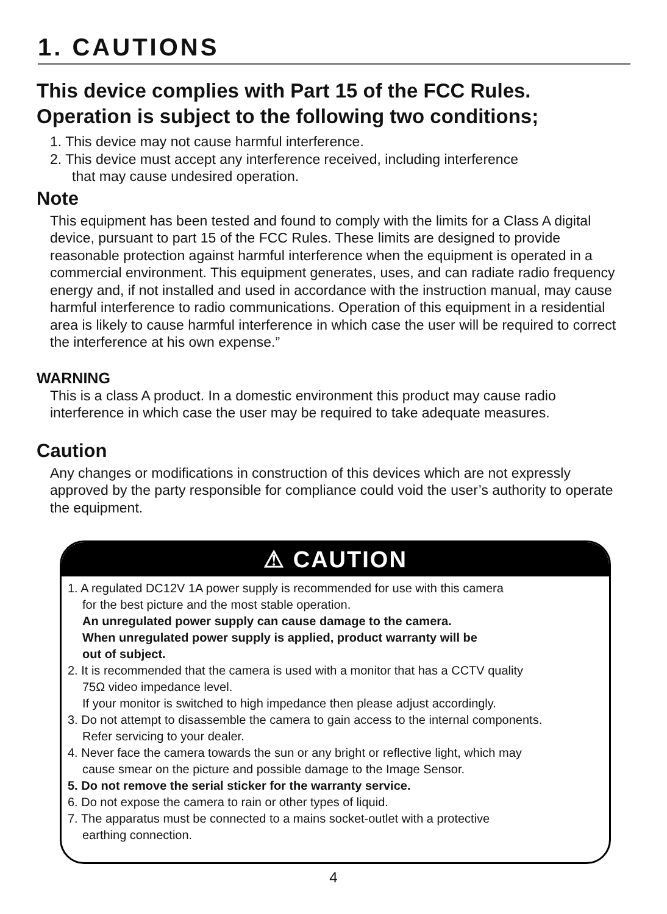1. CAUTIONS
This device complies with Part 15 of the FCC Rules.
Operation is subject to the following two conditions;
1. This device may not cause harmful interference.
2. This device must accept any interference received, including interference
that may cause undesired operation.
Note
This equipment has been tested and found to comply with the limits for a Class A digital device, pursuant to part 15 of the FCC Rules. These limits are designed to provide reasonable protection against harmful interference when the equipment is operated in a commercial environment. This equipment generates, uses, and can radiate radio frequency energy and, if not installed and used in accordance with the instruction manual, may cause harmful interference to radio communications. Operation of this equipment in a residential area is likely to cause harmful interference in which case the user will be required to correct the interference at his own expense.”
WARNING
This is a class A product. In a domestic environment this product may cause radio interference in which case the user may be required to take adequate measures.
Caution
Any changes or modifications in construction of this devices which are not expressly approved by the party responsible for compliance could void the user’s authority to operate the equipment.
⚠ CAUTION
1. A regulated DC12V 1A power supply is recommended for use with this camera
for the best picture and the most stable operation.
An unregulated power supply can cause damage to the camera.
When unregulated power supply is applied, product warranty will be
out of subject.
2. It is recommended that the camera is used with a monitor that has a CCTV quality
75Ω video impedance level.
If your monitor is switched to high impedance then please adjust accordingly.
3. Do not attempt to disassemble the camera to gain access to the internal components.
Refer servicing to your dealer.
4. Never face the camera towards the sun or any bright or reflective light, which may
cause smear on the picture and possible damage to the Image Sensor.
5. Do not remove the serial sticker for the warranty service.
6. Do not expose the camera to rain or other types of liquid.
7. The apparatus must be connected to a mains socket-outlet with a protective
earthing connection.
4